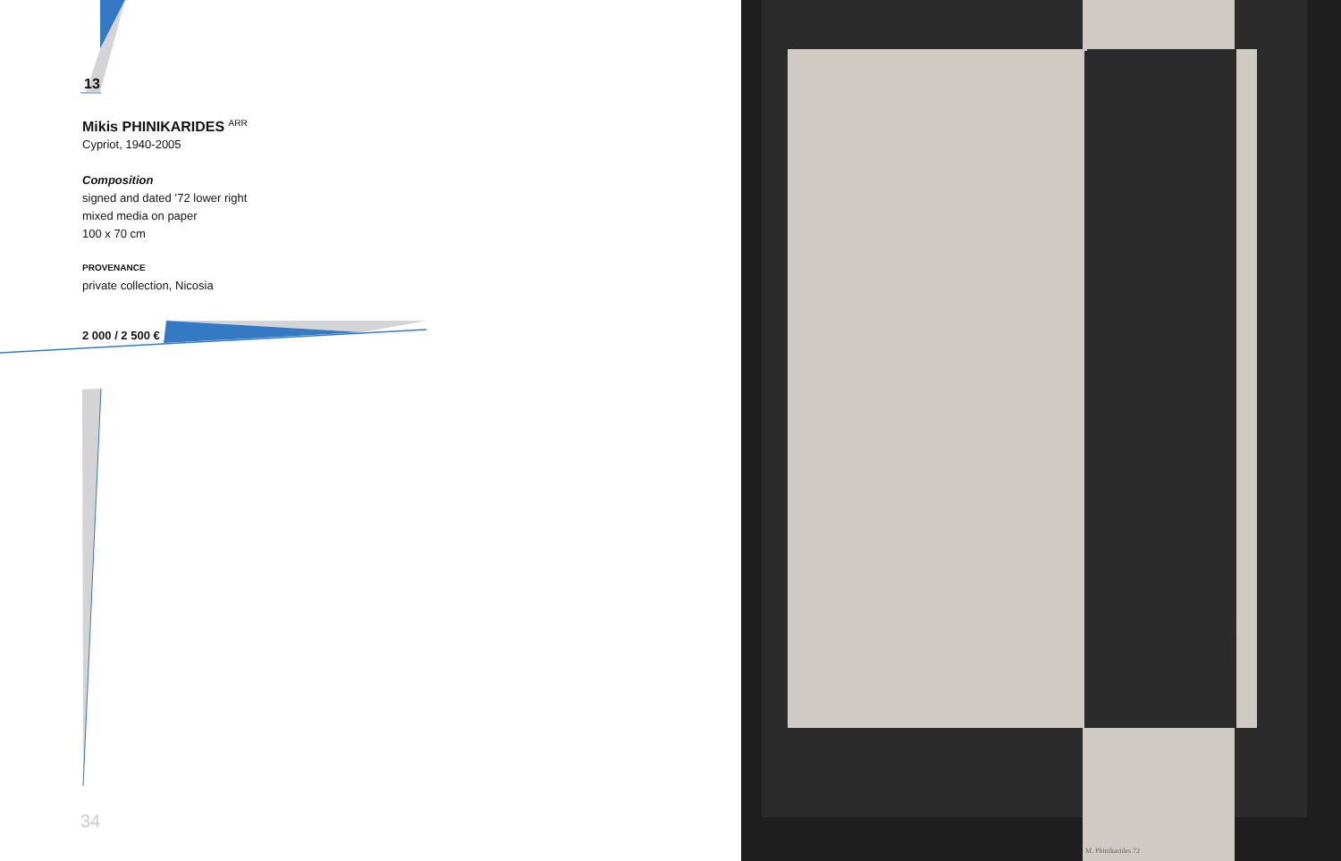13
Mikis PHINIKARIDES <sup>ARR</sup>
Cypriot, 1940-2005
Composition
signed and dated ’72 lower right
mixed media on paper
100 x 70 cm
PROVENANCE
private collection, Nicosia
2 000 / 2 500 €
34
M. Phinikarides 72